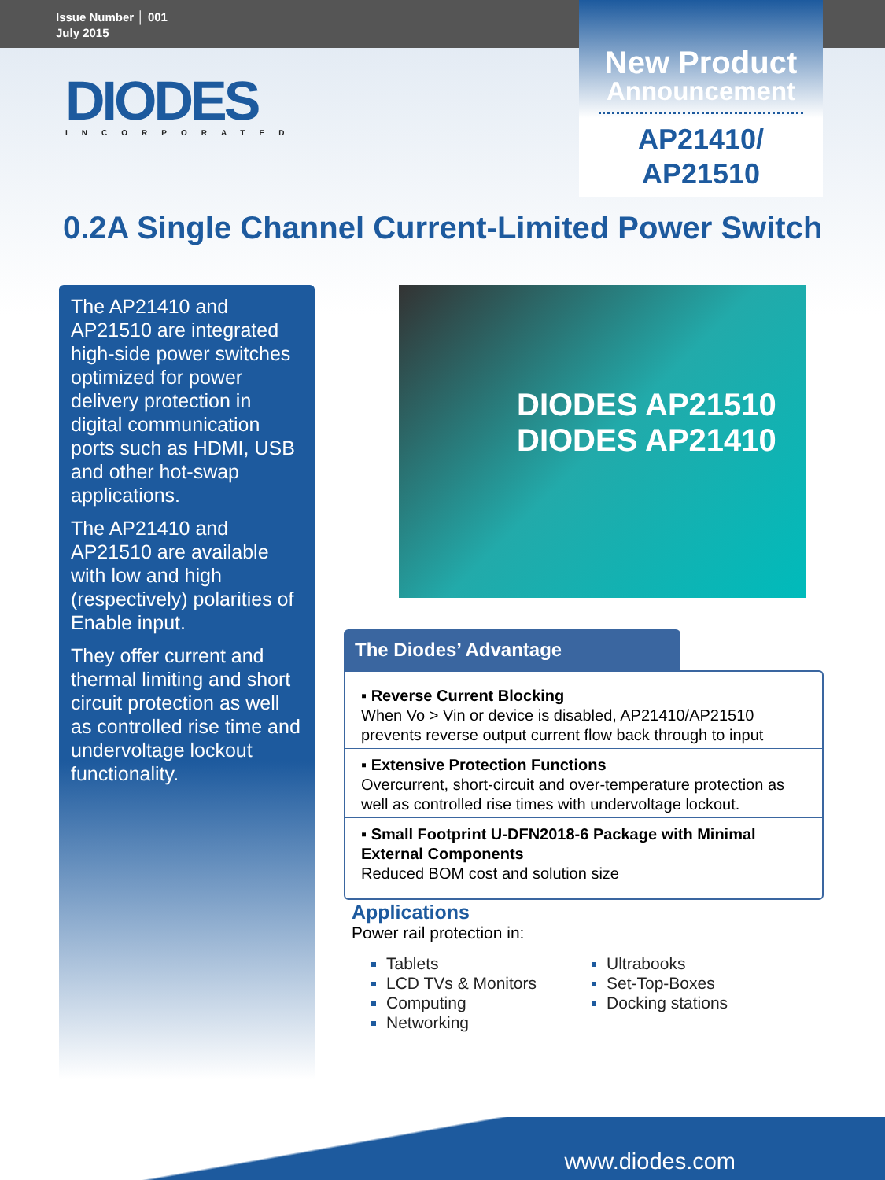Issue Number │ 001
July 2015
New Product
Announcement
AP21410/
AP21510
DIODES
INCORPORATED
0.2A Single Channel Current-Limited Power Switch
The AP21410 and AP21510 are integrated high-side power switches optimized for power delivery protection in digital communication ports such as HDMI, USB and other hot-swap applications.
The AP21410 and AP21510 are available with low and high (respectively) polarities of Enable input.
They offer current and thermal limiting and short circuit protection as well as controlled rise time and undervoltage lockout functionality.
DIODES AP21510
DIODES AP21410
The Diodes’ Advantage
▪ Reverse Current Blocking
When Vo > Vin or device is disabled, AP21410/AP21510 prevents reverse output current flow back through to input
▪ Extensive Protection Functions
Overcurrent, short-circuit and over-temperature protection as well as controlled rise times with undervoltage lockout.
▪ Small Footprint U-DFN2018-6 Package with Minimal External Components
Reduced BOM cost and solution size
Applications
Power rail protection in:
Tablets
LCD TVs & Monitors
Computing
Networking
Ultrabooks
Set-Top-Boxes
Docking stations
www.diodes.com